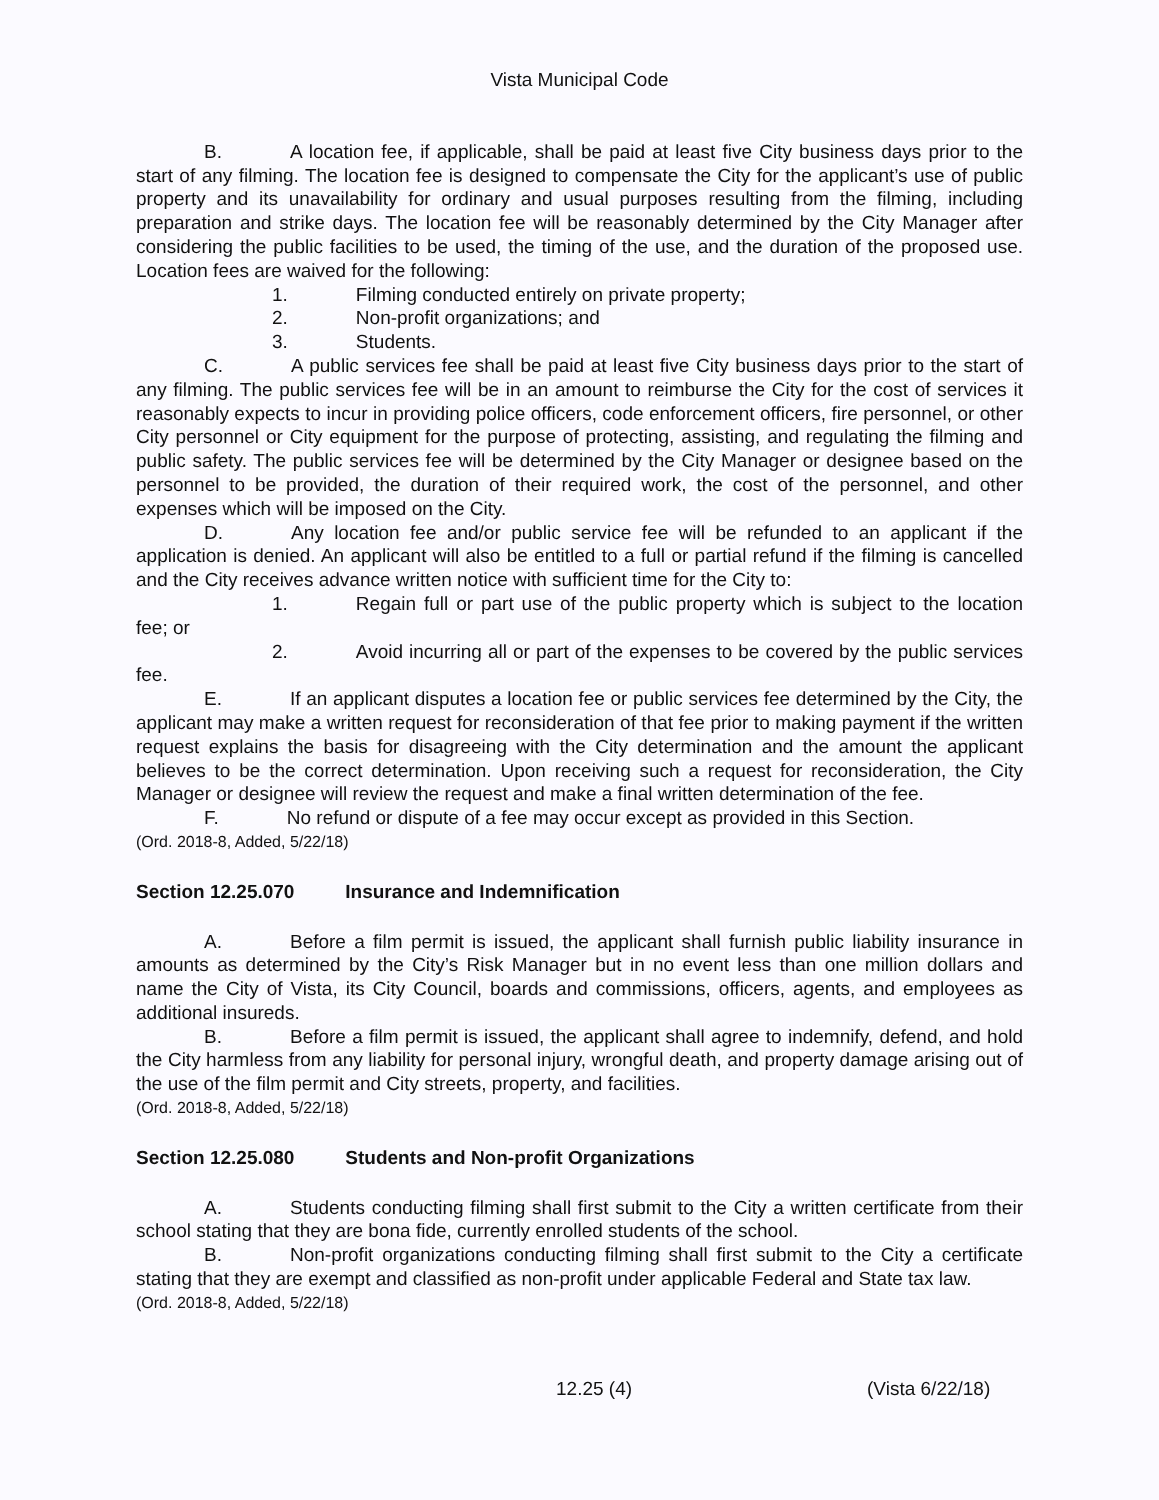Vista Municipal Code
B. A location fee, if applicable, shall be paid at least five City business days prior to the start of any filming. The location fee is designed to compensate the City for the applicant’s use of public property and its unavailability for ordinary and usual purposes resulting from the filming, including preparation and strike days. The location fee will be reasonably determined by the City Manager after considering the public facilities to be used, the timing of the use, and the duration of the proposed use. Location fees are waived for the following:
1. Filming conducted entirely on private property;
2. Non-profit organizations; and
3. Students.
C. A public services fee shall be paid at least five City business days prior to the start of any filming. The public services fee will be in an amount to reimburse the City for the cost of services it reasonably expects to incur in providing police officers, code enforcement officers, fire personnel, or other City personnel or City equipment for the purpose of protecting, assisting, and regulating the filming and public safety. The public services fee will be determined by the City Manager or designee based on the personnel to be provided, the duration of their required work, the cost of the personnel, and other expenses which will be imposed on the City.
D. Any location fee and/or public service fee will be refunded to an applicant if the application is denied. An applicant will also be entitled to a full or partial refund if the filming is cancelled and the City receives advance written notice with sufficient time for the City to:
1. Regain full or part use of the public property which is subject to the location fee; or
2. Avoid incurring all or part of the expenses to be covered by the public services fee.
E. If an applicant disputes a location fee or public services fee determined by the City, the applicant may make a written request for reconsideration of that fee prior to making payment if the written request explains the basis for disagreeing with the City determination and the amount the applicant believes to be the correct determination. Upon receiving such a request for reconsideration, the City Manager or designee will review the request and make a final written determination of the fee.
F. No refund or dispute of a fee may occur except as provided in this Section.
(Ord. 2018-8, Added, 5/22/18)
Section 12.25.070 Insurance and Indemnification
A. Before a film permit is issued, the applicant shall furnish public liability insurance in amounts as determined by the City’s Risk Manager but in no event less than one million dollars and name the City of Vista, its City Council, boards and commissions, officers, agents, and employees as additional insureds.
B. Before a film permit is issued, the applicant shall agree to indemnify, defend, and hold the City harmless from any liability for personal injury, wrongful death, and property damage arising out of the use of the film permit and City streets, property, and facilities.
(Ord. 2018-8, Added, 5/22/18)
Section 12.25.080 Students and Non-profit Organizations
A. Students conducting filming shall first submit to the City a written certificate from their school stating that they are bona fide, currently enrolled students of the school.
B. Non-profit organizations conducting filming shall first submit to the City a certificate stating that they are exempt and classified as non-profit under applicable Federal and State tax law.
(Ord. 2018-8, Added, 5/22/18)
12.25 (4) (Vista 6/22/18)